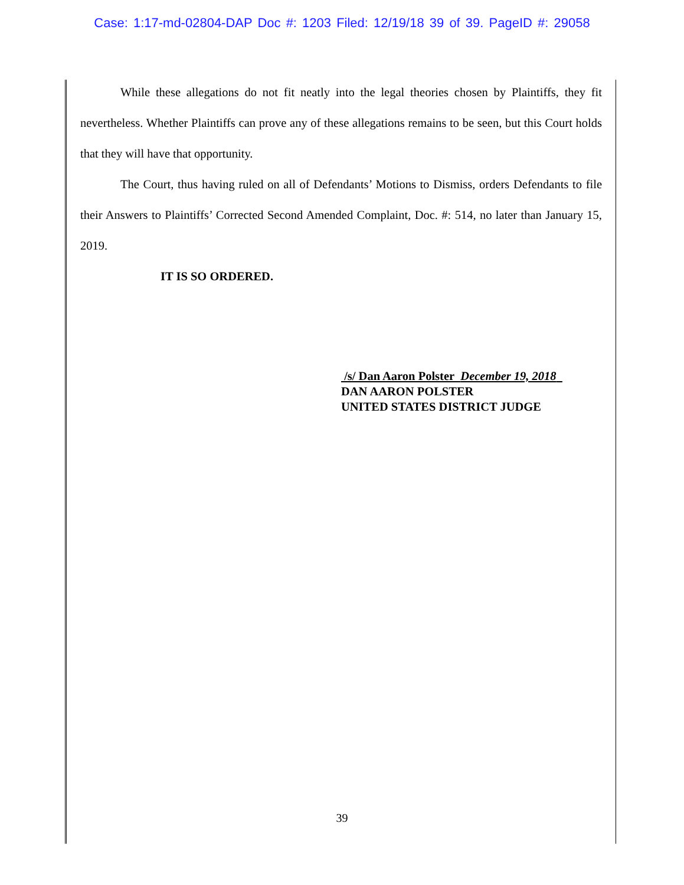Case: 1:17-md-02804-DAP Doc #: 1203 Filed: 12/19/18 39 of 39. PageID #: 29058
While these allegations do not fit neatly into the legal theories chosen by Plaintiffs, they fit nevertheless. Whether Plaintiffs can prove any of these allegations remains to be seen, but this Court holds that they will have that opportunity.
The Court, thus having ruled on all of Defendants’ Motions to Dismiss, orders Defendants to file their Answers to Plaintiffs’ Corrected Second Amended Complaint, Doc. #: 514, no later than January 15, 2019.
IT IS SO ORDERED.
/s/ Dan Aaron Polster December 19, 2018
DAN AARON POLSTER
UNITED STATES DISTRICT JUDGE
39